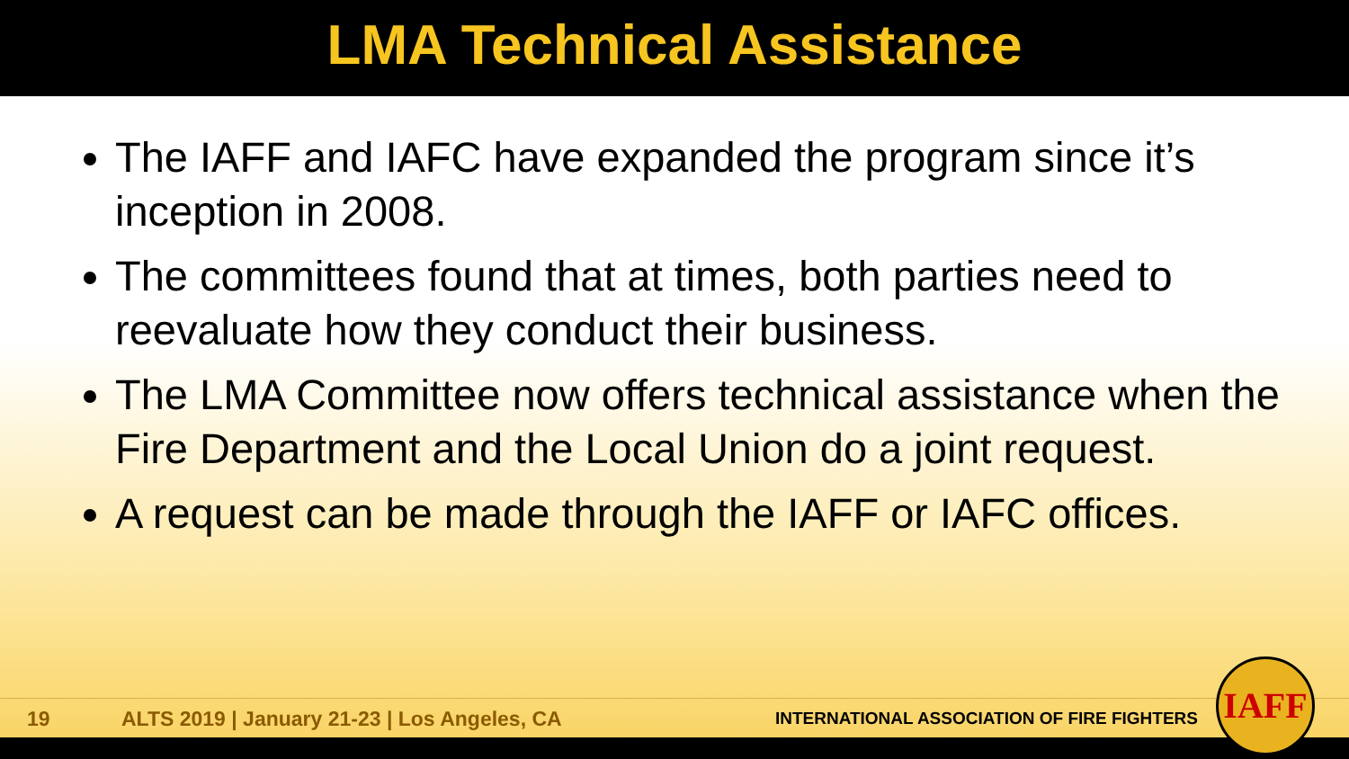LMA Technical Assistance
The IAFF and IAFC have expanded the program since it’s inception in 2008.
The committees found that at times, both parties need to reevaluate how they conduct their business.
The LMA Committee now offers technical assistance when the Fire Department and the Local Union do a joint request.
A request can be made through the IAFF or IAFC offices.
19 ALTS 2019 | January 21-23 | Los Angeles, CA INTERNATIONAL ASSOCIATION OF FIRE FIGHTERS
IAFF